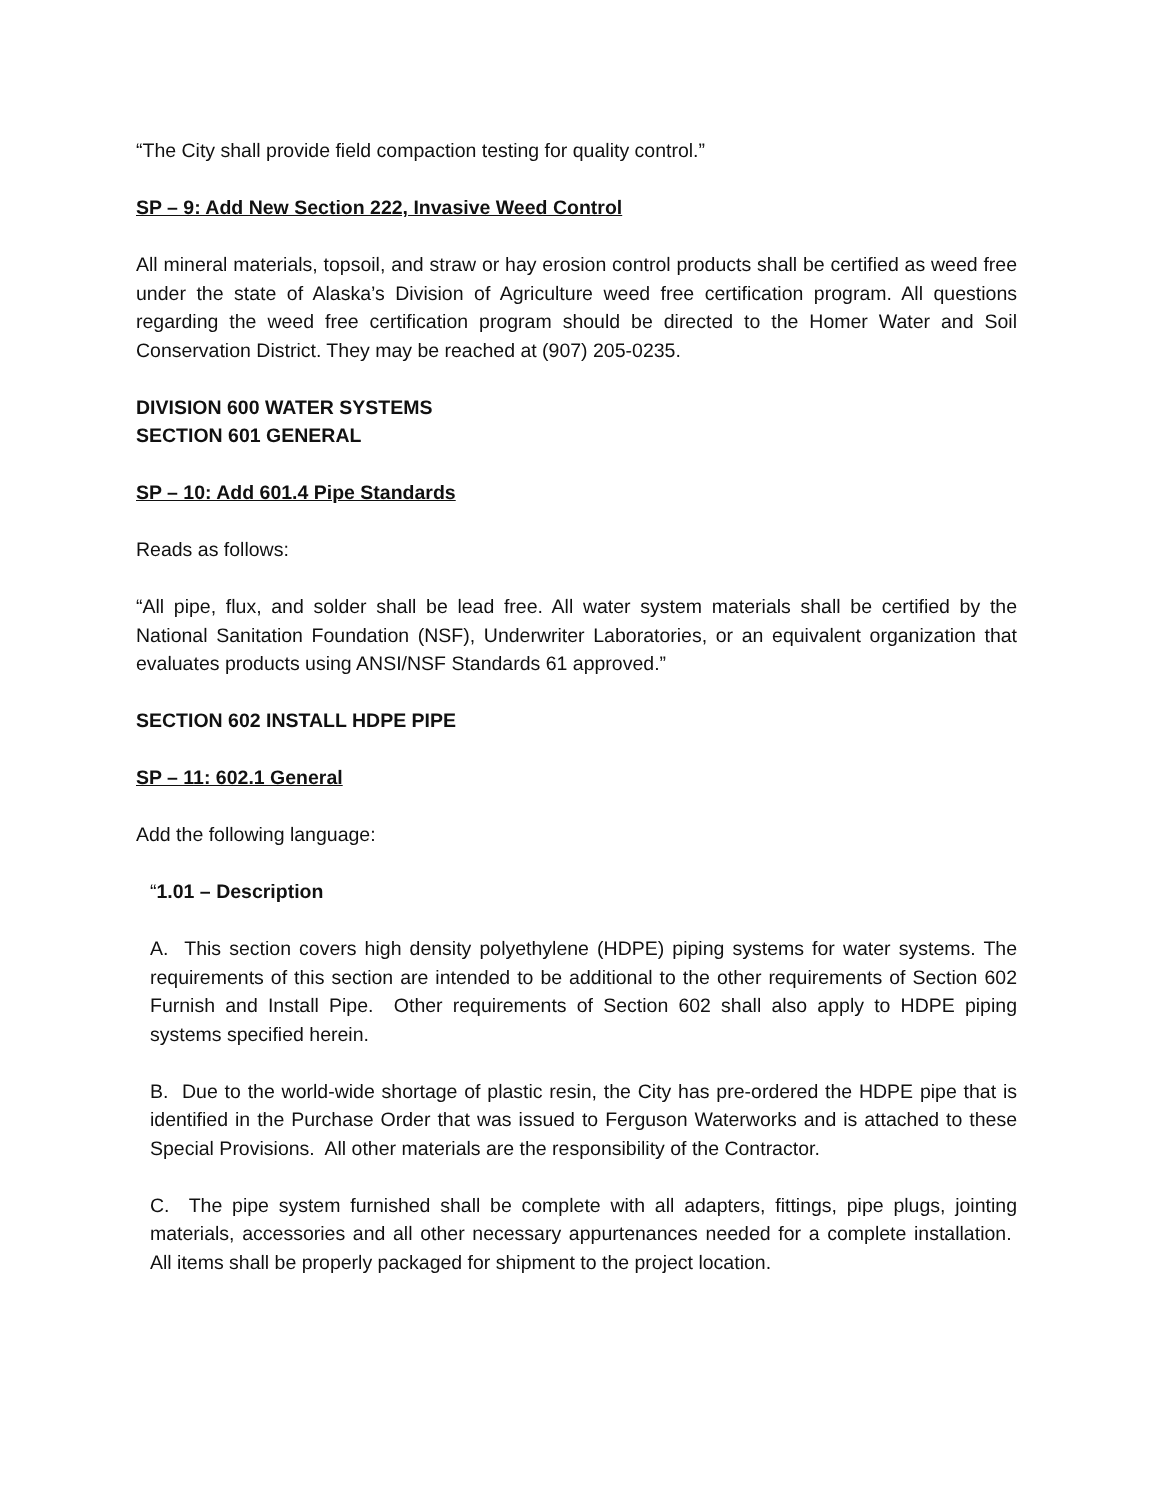“The City shall provide field compaction testing for quality control.”
SP – 9: Add New Section 222, Invasive Weed Control
All mineral materials, topsoil, and straw or hay erosion control products shall be certified as weed free under the state of Alaska’s Division of Agriculture weed free certification program. All questions regarding the weed free certification program should be directed to the Homer Water and Soil Conservation District. They may be reached at (907) 205-0235.
DIVISION 600 WATER SYSTEMS
SECTION 601 GENERAL
SP – 10: Add 601.4 Pipe Standards
Reads as follows:
“All pipe, flux, and solder shall be lead free. All water system materials shall be certified by the National Sanitation Foundation (NSF), Underwriter Laboratories, or an equivalent organization that evaluates products using ANSI/NSF Standards 61 approved.”
SECTION 602 INSTALL HDPE PIPE
SP – 11: 602.1 General
Add the following language:
“1.01 – Description
A. This section covers high density polyethylene (HDPE) piping systems for water systems. The requirements of this section are intended to be additional to the other requirements of Section 602 Furnish and Install Pipe. Other requirements of Section 602 shall also apply to HDPE piping systems specified herein.
B. Due to the world-wide shortage of plastic resin, the City has pre-ordered the HDPE pipe that is identified in the Purchase Order that was issued to Ferguson Waterworks and is attached to these Special Provisions. All other materials are the responsibility of the Contractor.
C. The pipe system furnished shall be complete with all adapters, fittings, pipe plugs, jointing materials, accessories and all other necessary appurtenances needed for a complete installation. All items shall be properly packaged for shipment to the project location.